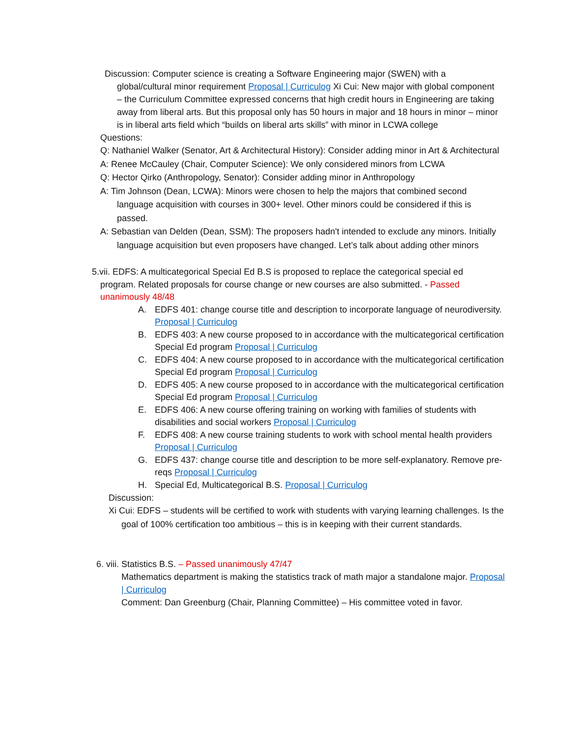Discussion: Computer science is creating a Software Engineering major (SWEN) with a global/cultural minor requirement Proposal | Curriculog Xi Cui: New major with global component – the Curriculum Committee expressed concerns that high credit hours in Engineering are taking away from liberal arts. But this proposal only has 50 hours in major and 18 hours in minor – minor is in liberal arts field which “builds on liberal arts skills” with minor in LCWA college
Questions:
Q: Nathaniel Walker (Senator, Art & Architectural History): Consider adding minor in Art & Architectural
A: Renee McCauley (Chair, Computer Science): We only considered minors from LCWA
Q: Hector Qirko (Anthropology, Senator): Consider adding minor in Anthropology
A: Tim Johnson (Dean, LCWA): Minors were chosen to help the majors that combined second language acquisition with courses in 300+ level. Other minors could be considered if this is passed.
A: Sebastian van Delden (Dean, SSM): The proposers hadn't intended to exclude any minors. Initially language acquisition but even proposers have changed. Let’s talk about adding other minors
5.vii. EDFS: A multicategorical Special Ed B.S is proposed to replace the categorical special ed program. Related proposals for course change or new courses are also submitted. - Passed unanimously 48/48
A. EDFS 401: change course title and description to incorporate language of neurodiversity. Proposal | Curriculog
B. EDFS 403: A new course proposed to in accordance with the multicategorical certification Special Ed program Proposal | Curriculog
C. EDFS 404: A new course proposed to in accordance with the multicategorical certification Special Ed program Proposal | Curriculog
D. EDFS 405: A new course proposed to in accordance with the multicategorical certification Special Ed program Proposal | Curriculog
E. EDFS 406: A new course offering training on working with families of students with disabilities and social workers Proposal | Curriculog
F. EDFS 408: A new course training students to work with school mental health providers Proposal | Curriculog
G. EDFS 437: change course title and description to be more self-explanatory. Remove pre-reqs Proposal | Curriculog
H. Special Ed, Multicategorical B.S. Proposal | Curriculog
Discussion:
Xi Cui: EDFS – students will be certified to work with students with varying learning challenges. Is the goal of 100% certification too ambitious – this is in keeping with their current standards.
6. viii. Statistics B.S. – Passed unanimously 47/47
Mathematics department is making the statistics track of math major a standalone major. Proposal | Curriculog
Comment: Dan Greenburg (Chair, Planning Committee) – His committee voted in favor.